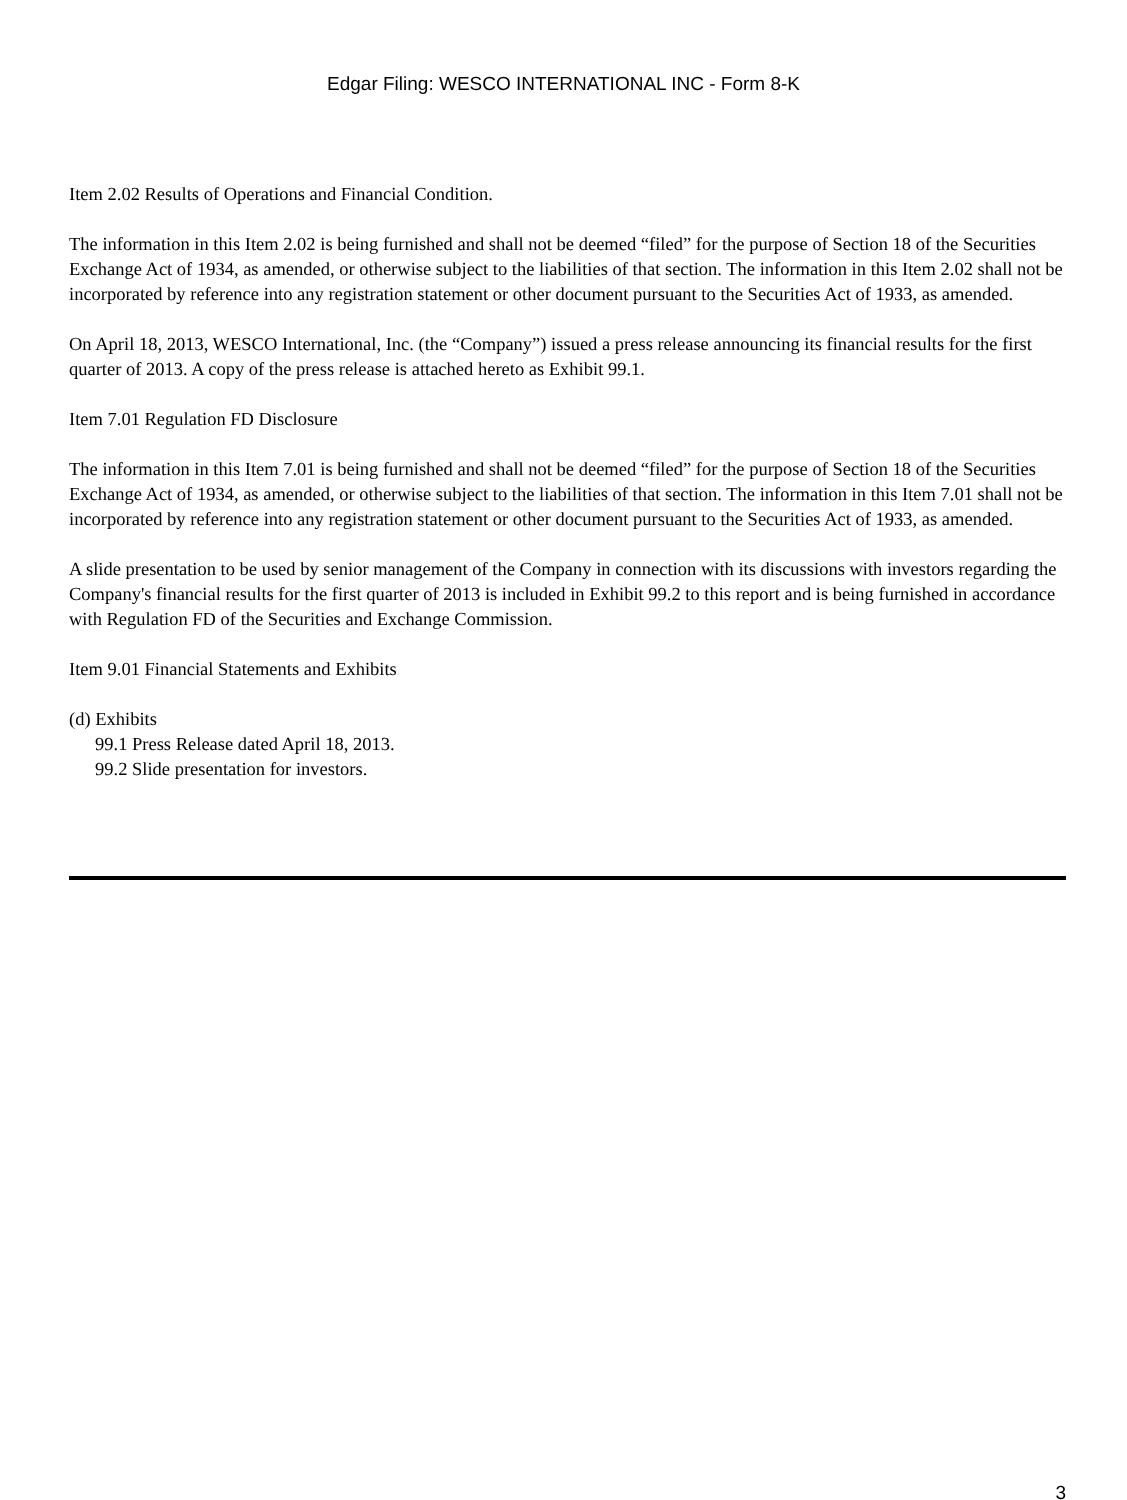Edgar Filing: WESCO INTERNATIONAL INC - Form 8-K
Item 2.02 Results of Operations and Financial Condition.
The information in this Item 2.02 is being furnished and shall not be deemed “filed” for the purpose of Section 18 of the Securities Exchange Act of 1934, as amended, or otherwise subject to the liabilities of that section. The information in this Item 2.02 shall not be incorporated by reference into any registration statement or other document pursuant to the Securities Act of 1933, as amended.
On April 18, 2013, WESCO International, Inc. (the “Company”) issued a press release announcing its financial results for the first quarter of 2013. A copy of the press release is attached hereto as Exhibit 99.1.
Item 7.01 Regulation FD Disclosure
The information in this Item 7.01 is being furnished and shall not be deemed “filed” for the purpose of Section 18 of the Securities Exchange Act of 1934, as amended, or otherwise subject to the liabilities of that section. The information in this Item 7.01 shall not be incorporated by reference into any registration statement or other document pursuant to the Securities Act of 1933, as amended.
A slide presentation to be used by senior management of the Company in connection with its discussions with investors regarding the Company's financial results for the first quarter of 2013 is included in Exhibit 99.2 to this report and is being furnished in accordance with Regulation FD of the Securities and Exchange Commission.
Item 9.01 Financial Statements and Exhibits
(d) Exhibits
99.1 Press Release dated April 18, 2013.
99.2 Slide presentation for investors.
3